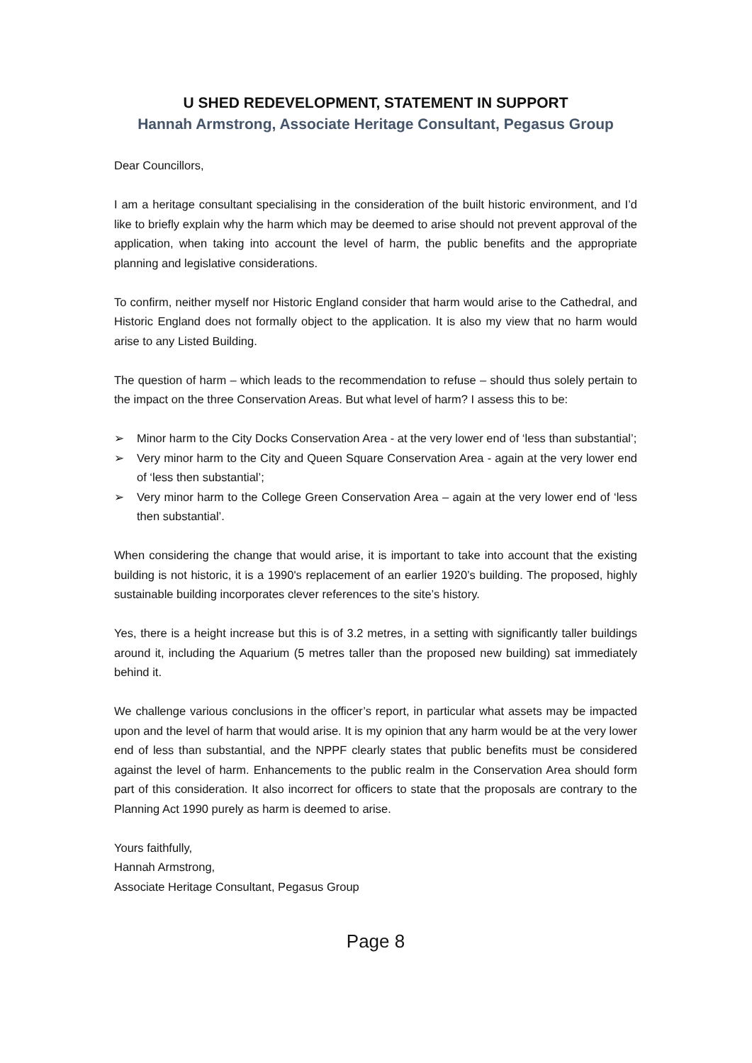U SHED REDEVELOPMENT, STATEMENT IN SUPPORT
Hannah Armstrong, Associate Heritage Consultant, Pegasus Group
Dear Councillors,
I am a heritage consultant specialising in the consideration of the built historic environment, and I’d like to briefly explain why the harm which may be deemed to arise should not prevent approval of the application, when taking into account the level of harm, the public benefits and the appropriate planning and legislative considerations.
To confirm, neither myself nor Historic England consider that harm would arise to the Cathedral, and Historic England does not formally object to the application. It is also my view that no harm would arise to any Listed Building.
The question of harm – which leads to the recommendation to refuse – should thus solely pertain to the impact on the three Conservation Areas. But what level of harm? I assess this to be:
➢ Minor harm to the City Docks Conservation Area - at the very lower end of ‘less than substantial’;
➢ Very minor harm to the City and Queen Square Conservation Area - again at the very lower end of ‘less then substantial’;
➢ Very minor harm to the College Green Conservation Area – again at the very lower end of ‘less then substantial’.
When considering the change that would arise, it is important to take into account that the existing building is not historic, it is a 1990's replacement of an earlier 1920’s building. The proposed, highly sustainable building incorporates clever references to the site’s history.
Yes, there is a height increase but this is of 3.2 metres, in a setting with significantly taller buildings around it, including the Aquarium (5 metres taller than the proposed new building) sat immediately behind it.
We challenge various conclusions in the officer’s report, in particular what assets may be impacted upon and the level of harm that would arise. It is my opinion that any harm would be at the very lower end of less than substantial, and the NPPF clearly states that public benefits must be considered against the level of harm. Enhancements to the public realm in the Conservation Area should form part of this consideration. It also incorrect for officers to state that the proposals are contrary to the Planning Act 1990 purely as harm is deemed to arise.
Yours faithfully,
Hannah Armstrong,
Associate Heritage Consultant, Pegasus Group
Page 8